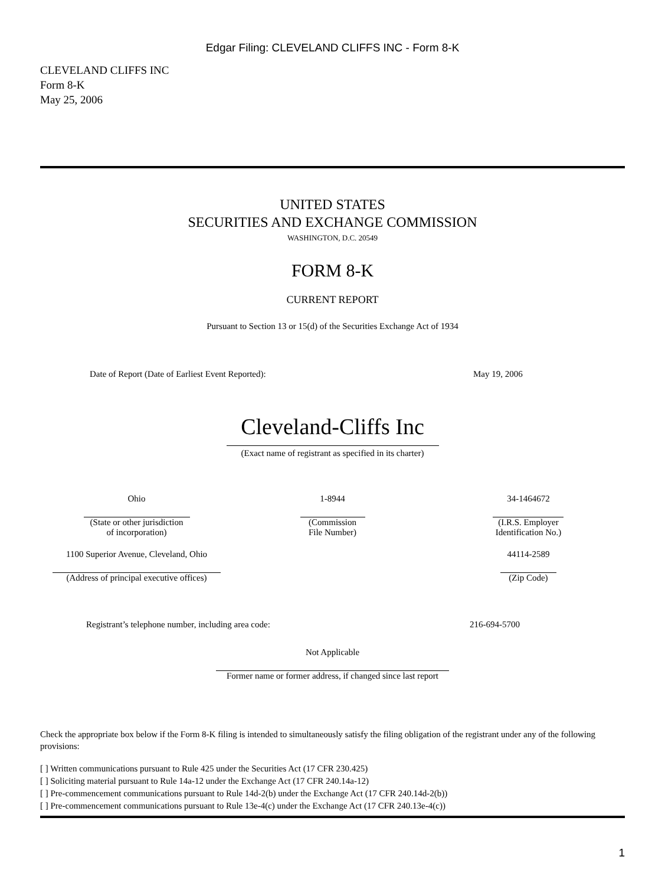Edgar Filing: CLEVELAND CLIFFS INC - Form 8-K
CLEVELAND CLIFFS INC
Form 8-K
May 25, 2006
UNITED STATES
SECURITIES AND EXCHANGE COMMISSION
WASHINGTON, D.C. 20549
FORM 8-K
CURRENT REPORT
Pursuant to Section 13 or 15(d) of the Securities Exchange Act of 1934
Date of Report (Date of Earliest Event Reported): May 19, 2006
Cleveland-Cliffs Inc
(Exact name of registrant as specified in its charter)
| Ohio | 1-8944 | 34-1464672 |
| (State or other jurisdiction of incorporation) | (Commission File Number) | (I.R.S. Employer Identification No.) |
| 1100 Superior Avenue, Cleveland, Ohio | | 44114-2589 |
| (Address of principal executive offices) | | (Zip Code) |
Registrant’s telephone number, including area code: 216-694-5700
Not Applicable
Former name or former address, if changed since last report
Check the appropriate box below if the Form 8-K filing is intended to simultaneously satisfy the filing obligation of the registrant under any of the following provisions:
[ ] Written communications pursuant to Rule 425 under the Securities Act (17 CFR 230.425)
[ ] Soliciting material pursuant to Rule 14a-12 under the Exchange Act (17 CFR 240.14a-12)
[ ] Pre-commencement communications pursuant to Rule 14d-2(b) under the Exchange Act (17 CFR 240.14d-2(b))
[ ] Pre-commencement communications pursuant to Rule 13e-4(c) under the Exchange Act (17 CFR 240.13e-4(c))
1